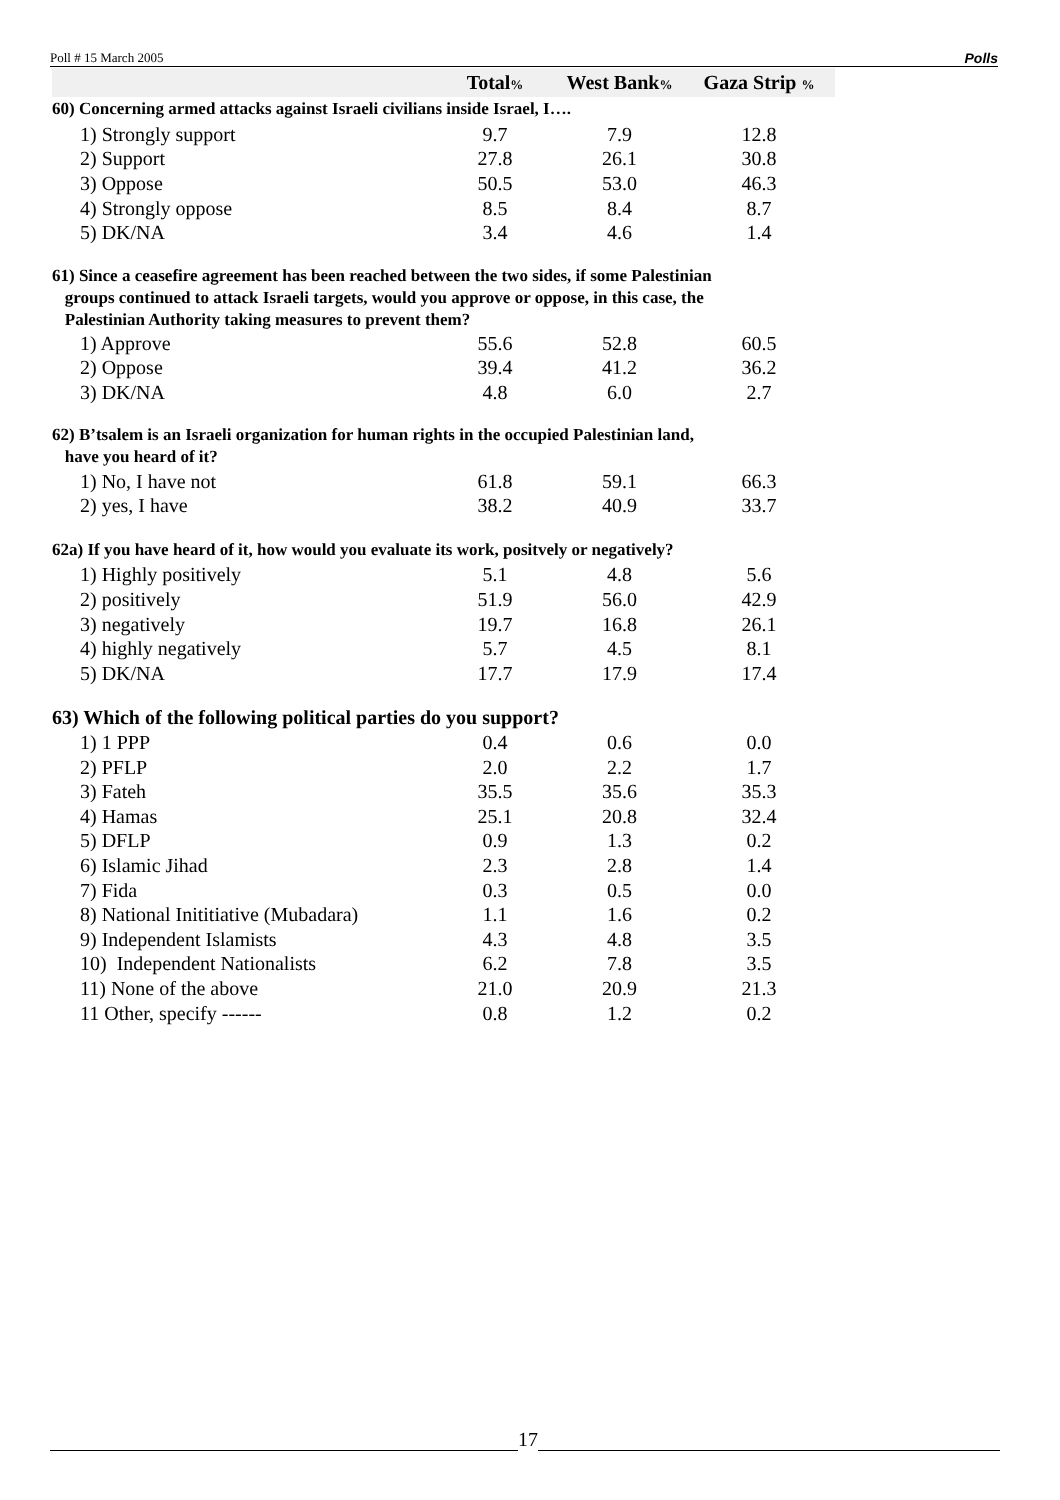Poll # 15 March 2005 Polls
| | Total % | West Bank % | Gaza Strip % |
| --- | --- | --- | --- |
| 60) Concerning armed attacks against Israeli civilians inside Israel, I…. | | | |
| 1) Strongly support | 9.7 | 7.9 | 12.8 |
| 2) Support | 27.8 | 26.1 | 30.8 |
| 3) Oppose | 50.5 | 53.0 | 46.3 |
| 4) Strongly oppose | 8.5 | 8.4 | 8.7 |
| 5) DK/NA | 3.4 | 4.6 | 1.4 |
| 61) Since a ceasefire agreement has been reached between the two sides, if some Palestinian groups continued to attack Israeli targets, would you approve or oppose, in this case, the Palestinian Authority taking measures to prevent them? | | | |
| 1) Approve | 55.6 | 52.8 | 60.5 |
| 2) Oppose | 39.4 | 41.2 | 36.2 |
| 3) DK/NA | 4.8 | 6.0 | 2.7 |
| 62) B’tsalem is an Israeli organization for human rights in the occupied Palestinian land, have you heard of it? | | | |
| 1) No, I have not | 61.8 | 59.1 | 66.3 |
| 2) yes, I have | 38.2 | 40.9 | 33.7 |
| 62a) If you have heard of it, how would you evaluate its work, positvely or negatively? | | | |
| 1) Highly positively | 5.1 | 4.8 | 5.6 |
| 2) positively | 51.9 | 56.0 | 42.9 |
| 3) negatively | 19.7 | 16.8 | 26.1 |
| 4) highly negatively | 5.7 | 4.5 | 8.1 |
| 5) DK/NA | 17.7 | 17.9 | 17.4 |
| 63) Which of the following political parties do you support? | | | |
| 1) 1 PPP | 0.4 | 0.6 | 0.0 |
| 2) PFLP | 2.0 | 2.2 | 1.7 |
| 3) Fateh | 35.5 | 35.6 | 35.3 |
| 4) Hamas | 25.1 | 20.8 | 32.4 |
| 5) DFLP | 0.9 | 1.3 | 0.2 |
| 6) Islamic Jihad | 2.3 | 2.8 | 1.4 |
| 7) Fida | 0.3 | 0.5 | 0.0 |
| 8) National Inititiative (Mubadara) | 1.1 | 1.6 | 0.2 |
| 9) Independent Islamists | 4.3 | 4.8 | 3.5 |
| 10) Independent Nationalists | 6.2 | 7.8 | 3.5 |
| 11) None of the above | 21.0 | 20.9 | 21.3 |
| 11 Other, specify ------ | 0.8 | 1.2 | 0.2 |
17